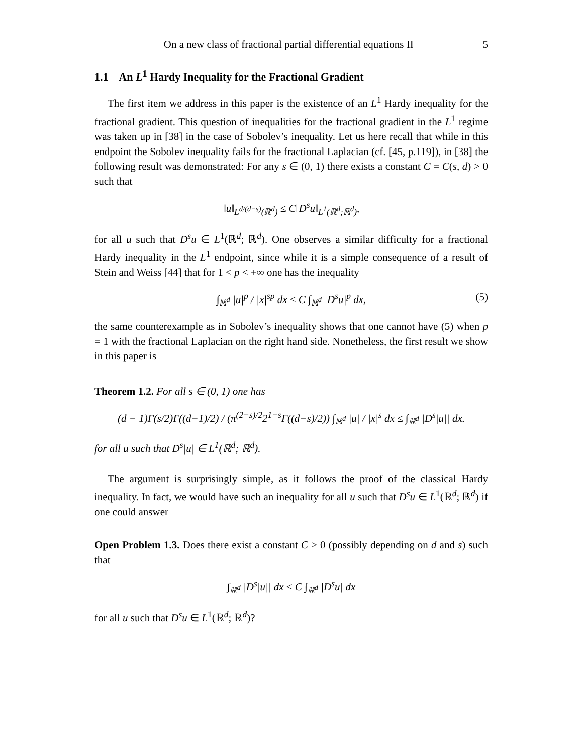On a new class of fractional partial differential equations II 5
1.1 An L<sup>1</sup> Hardy Inequality for the Fractional Gradient
The first item we address in this paper is the existence of an L<sup>1</sup> Hardy inequality for the fractional gradient. This question of inequalities for the fractional gradient in the L<sup>1</sup> regime was taken up in [38] in the case of Sobolev’s inequality. Let us here recall that while in this endpoint the Sobolev inequality fails for the fractional Laplacian (cf. [45, p.119]), in [38] the following result was demonstrated: For any s ∈ (0, 1) there exists a constant C = C(s, d) > 0 such that
‖u‖<sub>L<sup>d/(d−s)</sup>(ℝ<sup>d</sup>)</sub> ≤ C‖D<sup>s</sup>u‖<sub>L<sup>1</sup>(ℝ<sup>d</sup>;ℝ<sup>d</sup>)</sub>,
for all u such that D<sup>s</sup>u ∈ L<sup>1</sup>(ℝ<sup>d</sup>; ℝ<sup>d</sup>). One observes a similar difficulty for a fractional Hardy inequality in the L<sup>1</sup> endpoint, since while it is a simple consequence of a result of Stein and Weiss [44] that for 1 < p < +∞ one has the inequality
∫<sub>ℝ<sup>d</sup></sub> |u|<sup>p</sup> / |x|<sup>sp</sup> dx ≤ C ∫<sub>ℝ<sup>d</sup></sub> |D<sup>s</sup>u|<sup>p</sup> dx, (5)
the same counterexample as in Sobolev’s inequality shows that one cannot have (5) when p = 1 with the fractional Laplacian on the right hand side. Nonetheless, the first result we show in this paper is
Theorem 1.2. For all s ∈ (0, 1) one has
(d − 1)Γ(s/2)Γ((d−1)/2) / (π<sup>(2−s)/2</sup>2<sup>1−s</sup>Γ((d−s)/2)) ∫<sub>ℝ<sup>d</sup></sub> |u| / |x|<sup>s</sup> dx ≤ ∫<sub>ℝ<sup>d</sup></sub> |D<sup>s</sup>|u|| dx.
for all u such that D<sup>s</sup>|u| ∈ L<sup>1</sup>(ℝ<sup>d</sup>; ℝ<sup>d</sup>).
The argument is surprisingly simple, as it follows the proof of the classical Hardy inequality. In fact, we would have such an inequality for all u such that D<sup>s</sup>u ∈ L<sup>1</sup>(ℝ<sup>d</sup>; ℝ<sup>d</sup>) if one could answer
Open Problem 1.3. Does there exist a constant C > 0 (possibly depending on d and s) such that
∫<sub>ℝ<sup>d</sup></sub> |D<sup>s</sup>|u|| dx ≤ C ∫<sub>ℝ<sup>d</sup></sub> |D<sup>s</sup>u| dx
for all u such that D<sup>s</sup>u ∈ L<sup>1</sup>(ℝ<sup>d</sup>; ℝ<sup>d</sup>)?